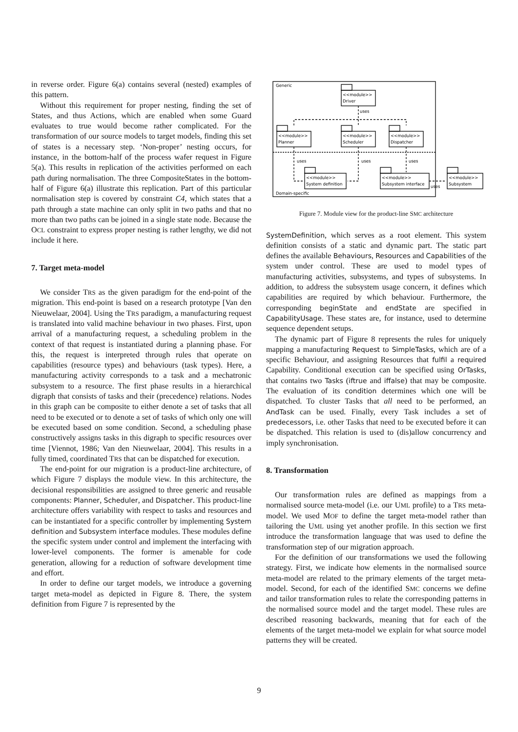in reverse order. Figure 6(a) contains several (nested) examples of this pattern.
Without this requirement for proper nesting, finding the set of States, and thus Actions, which are enabled when some Guard evaluates to true would become rather complicated. For the transformation of our source models to target models, finding this set of states is a necessary step. ‘Non-proper’ nesting occurs, for instance, in the bottom-half of the process wafer request in Figure 5(a). This results in replication of the activities performed on each path during normalisation. The three CompositeStates in the bottom-half of Figure 6(a) illustrate this replication. Part of this particular normalisation step is covered by constraint C4, which states that a path through a state machine can only split in two paths and that no more than two paths can be joined in a single state node. Because the OCL constraint to express proper nesting is rather lengthy, we did not include it here.
7. Target meta-model
We consider TRS as the given paradigm for the end-point of the migration. This end-point is based on a research prototype [Van den Nieuwelaar, 2004]. Using the TRS paradigm, a manufacturing request is translated into valid machine behaviour in two phases. First, upon arrival of a manufacturing request, a scheduling problem in the context of that request is instantiated during a planning phase. For this, the request is interpreted through rules that operate on capabilities (resource types) and behaviours (task types). Here, a manufacturing activity corresponds to a task and a mechatronic subsystem to a resource. The first phase results in a hierarchical digraph that consists of tasks and their (precedence) relations. Nodes in this graph can be composite to either denote a set of tasks that all need to be executed or to denote a set of tasks of which only one will be executed based on some condition. Second, a scheduling phase constructively assigns tasks in this digraph to specific resources over time [Viennot, 1986; Van den Nieuwelaar, 2004]. This results in a fully timed, coordinated TRS that can be dispatched for execution.
The end-point for our migration is a product-line architecture, of which Figure 7 displays the module view. In this architecture, the decisional responsibilities are assigned to three generic and reusable components: Planner, Scheduler, and Dispatcher. This product-line architecture offers variability with respect to tasks and resources and can be instantiated for a specific controller by implementing System definition and Subsystem interface modules. These modules define the specific system under control and implement the interfacing with lower-level components. The former is amenable for code generation, allowing for a reduction of software development time and effort.
In order to define our target models, we introduce a governing target meta-model as depicted in Figure 8. There, the system definition from Figure 7 is represented by the
Generic
Domain-specific
<<module>>
Driver
uses
<<module>>
Planner
<<module>>
Scheduler
<<module>>
Dispatcher
uses
uses
uses
<<module>>
System definition
<<module>>
Subsystem interface
<<module>>
Subsystem
uses
Figure 7. Module view for the product-line SMC architecture
SystemDefinition, which serves as a root element. This system definition consists of a static and dynamic part. The static part defines the available Behaviours, Resources and Capabilities of the system under control. These are used to model types of manufacturing activities, subsystems, and types of subsystems. In addition, to address the subsystem usage concern, it defines which capabilities are required by which behaviour. Furthermore, the corresponding beginState and endState are specified in CapabilityUsage. These states are, for instance, used to determine sequence dependent setups.
The dynamic part of Figure 8 represents the rules for uniquely mapping a manufacturing Request to SimpleTasks, which are of a specific Behaviour, and assigning Resources that fulfil a required Capability. Conditional execution can be specified using OrTasks, that contains two Tasks (iftrue and iffalse) that may be composite. The evaluation of its condition determines which one will be dispatched. To cluster Tasks that all need to be performed, an AndTask can be used. Finally, every Task includes a set of predecessors, i.e. other Tasks that need to be executed before it can be dispatched. This relation is used to (dis)allow concurrency and imply synchronisation.
8. Transformation
Our transformation rules are defined as mappings from a normalised source meta-model (i.e. our UML profile) to a TRS meta-model. We used MOF to define the target meta-model rather than tailoring the UML using yet another profile. In this section we first introduce the transformation language that was used to define the transformation step of our migration approach.
For the definition of our transformations we used the following strategy. First, we indicate how elements in the normalised source meta-model are related to the primary elements of the target meta-model. Second, for each of the identified SMC concerns we define and tailor transformation rules to relate the corresponding patterns in the normalised source model and the target model. These rules are described reasoning backwards, meaning that for each of the elements of the target meta-model we explain for what source model patterns they will be created.
9